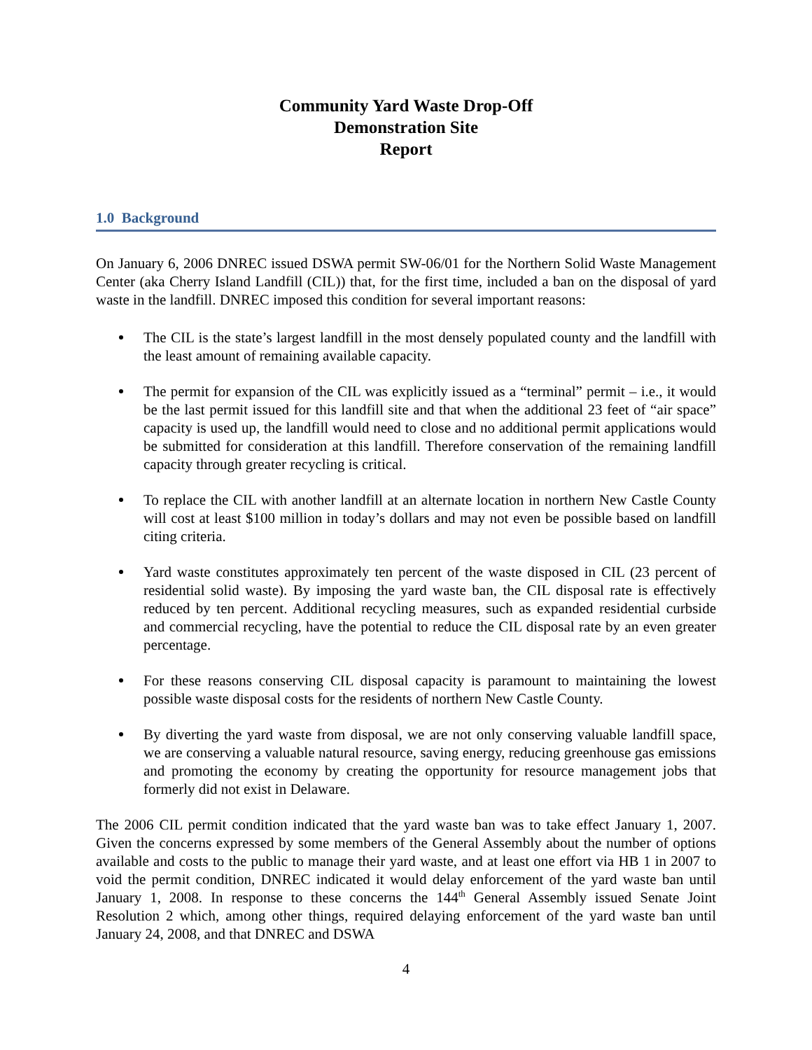Community Yard Waste Drop-Off
Demonstration Site
Report
1.0 Background
On January 6, 2006 DNREC issued DSWA permit SW-06/01 for the Northern Solid Waste Management Center (aka Cherry Island Landfill (CIL)) that, for the first time, included a ban on the disposal of yard waste in the landfill. DNREC imposed this condition for several important reasons:
The CIL is the state’s largest landfill in the most densely populated county and the landfill with the least amount of remaining available capacity.
The permit for expansion of the CIL was explicitly issued as a “terminal” permit – i.e., it would be the last permit issued for this landfill site and that when the additional 23 feet of “air space” capacity is used up, the landfill would need to close and no additional permit applications would be submitted for consideration at this landfill. Therefore conservation of the remaining landfill capacity through greater recycling is critical.
To replace the CIL with another landfill at an alternate location in northern New Castle County will cost at least $100 million in today’s dollars and may not even be possible based on landfill citing criteria.
Yard waste constitutes approximately ten percent of the waste disposed in CIL (23 percent of residential solid waste). By imposing the yard waste ban, the CIL disposal rate is effectively reduced by ten percent. Additional recycling measures, such as expanded residential curbside and commercial recycling, have the potential to reduce the CIL disposal rate by an even greater percentage.
For these reasons conserving CIL disposal capacity is paramount to maintaining the lowest possible waste disposal costs for the residents of northern New Castle County.
By diverting the yard waste from disposal, we are not only conserving valuable landfill space, we are conserving a valuable natural resource, saving energy, reducing greenhouse gas emissions and promoting the economy by creating the opportunity for resource management jobs that formerly did not exist in Delaware.
The 2006 CIL permit condition indicated that the yard waste ban was to take effect January 1, 2007. Given the concerns expressed by some members of the General Assembly about the number of options available and costs to the public to manage their yard waste, and at least one effort via HB 1 in 2007 to void the permit condition, DNREC indicated it would delay enforcement of the yard waste ban until January 1, 2008. In response to these concerns the 144<sup>th</sup> General Assembly issued Senate Joint Resolution 2 which, among other things, required delaying enforcement of the yard waste ban until January 24, 2008, and that DNREC and DSWA
4